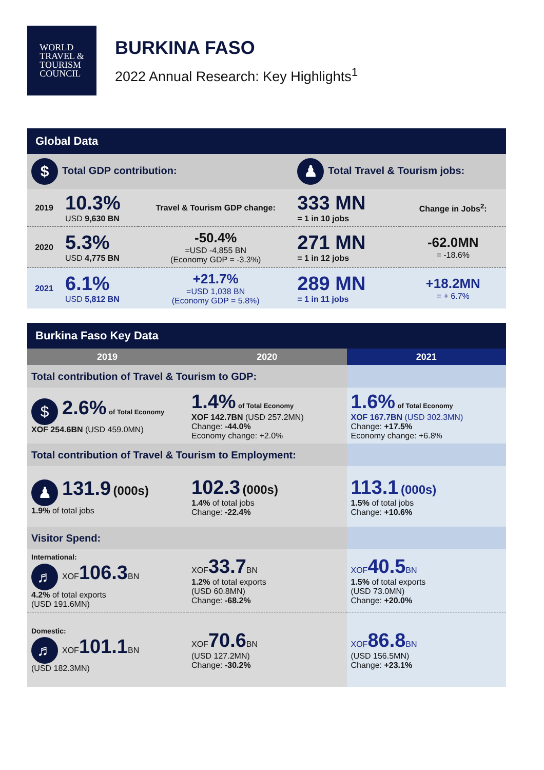WORLD
TRAVEL &
TOURISM
COUNCIL
BURKINA FASO
2022 Annual Research: Key Highlights<sup>1</sup>
| Global Data | | | | |
| --- | --- | --- | --- | --- |
| $ Total GDP contribution: | | | ♟ Total Travel & Tourism jobs: | |
| 2019 | 10.3% USD 9,630 BN | Travel & Tourism GDP change: | 333 MN = 1 in 10 jobs | Change in Jobs<sup>2</sup>: |
| 2020 | 5.3% USD 4,775 BN | -50.4% =USD -4,855 BN (Economy GDP = -3.3%) | 271 MN = 1 in 12 jobs | -62.0MN = -18.6% |
| 2021 | 6.1% USD 5,812 BN | +21.7% =USD 1,038 BN (Economy GDP = 5.8%) | 289 MN = 1 in 11 jobs | +18.2MN = + 6.7% |
| Burkina Faso Key Data | | |
| --- | --- | --- |
| 2019 | 2020 | 2021 |
| Total contribution of Travel & Tourism to GDP: | | |
| $ 2.6% of Total Economy XOF 254.6BN (USD 459.0MN) | 1.4% of Total Economy XOF 142.7BN (USD 257.2MN) Change: -44.0% Economy change: +2.0% | 1.6% of Total Economy XOF 167.7BN (USD 302.3MN) Change: +17.5% Economy change: +6.8% |
| Total contribution of Travel & Tourism to Employment: | | |
| ♟ 131.9 (000s) 1.9% of total jobs | 102.3 (000s) 1.4% of total jobs Change: -22.4% | 113.1 (000s) 1.5% of total jobs Change: +10.6% |
| Visitor Spend: | | |
| International: ♬ XOF 106.3 BN 4.2% of total exports (USD 191.6MN) | XOF 33.7 BN 1.2% of total exports (USD 60.8MN) Change: -68.2% | XOF 40.5 BN 1.5% of total exports (USD 73.0MN) Change: +20.0% |
| Domestic: ♬ XOF 101.1 BN (USD 182.3MN) | XOF 70.6 BN (USD 127.2MN) Change: -30.2% | XOF 86.8 BN (USD 156.5MN) Change: +23.1% |